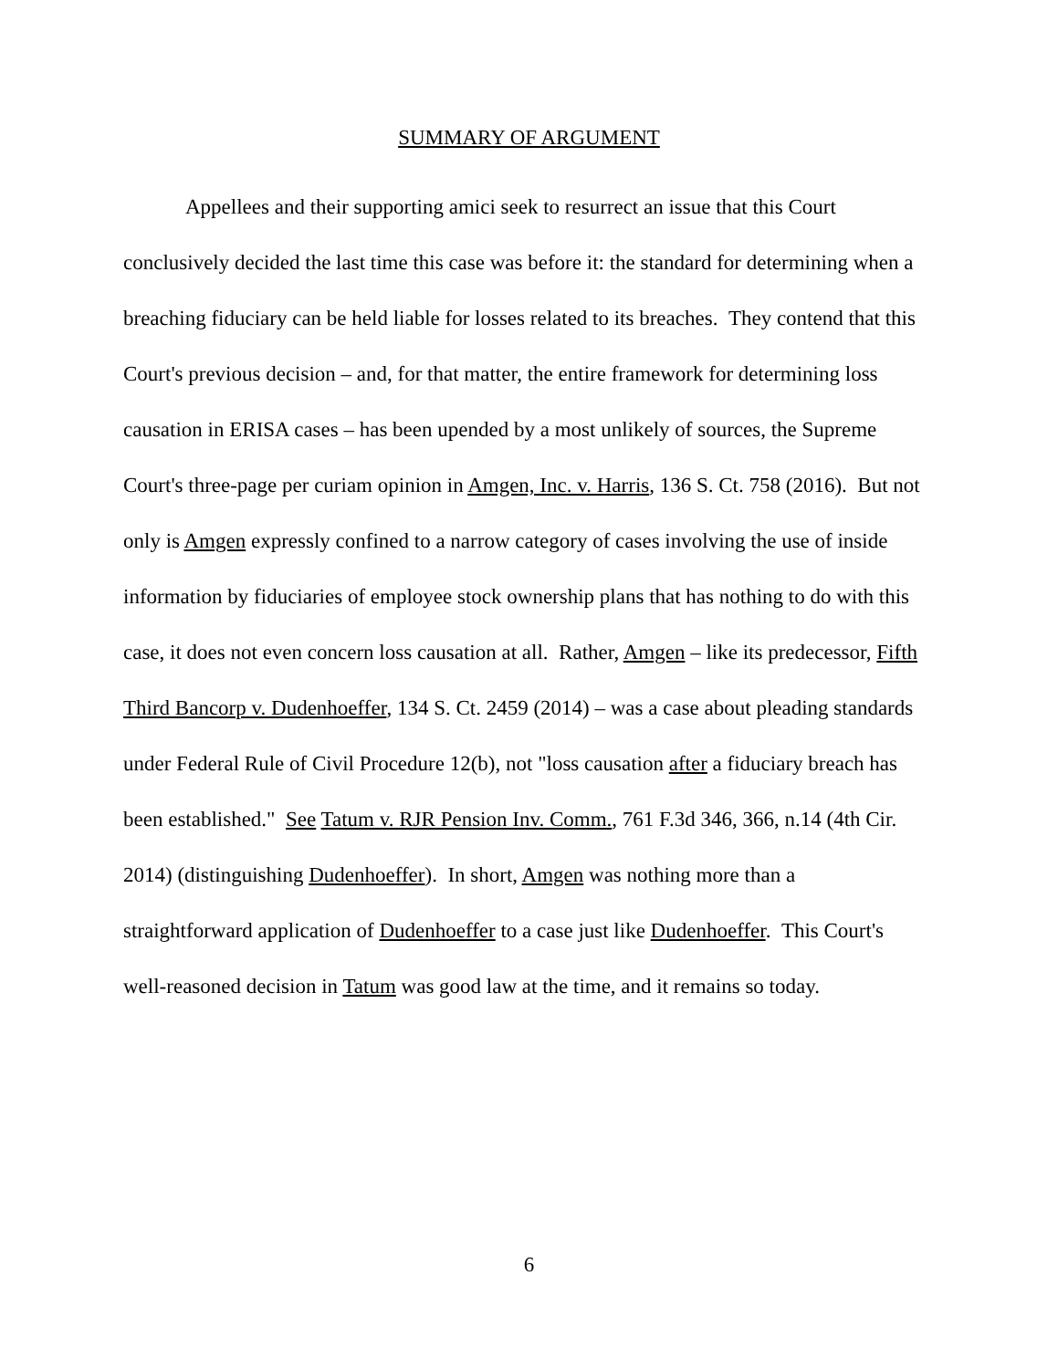SUMMARY OF ARGUMENT
Appellees and their supporting amici seek to resurrect an issue that this Court conclusively decided the last time this case was before it: the standard for determining when a breaching fiduciary can be held liable for losses related to its breaches. They contend that this Court's previous decision – and, for that matter, the entire framework for determining loss causation in ERISA cases – has been upended by a most unlikely of sources, the Supreme Court's three-page per curiam opinion in Amgen, Inc. v. Harris, 136 S. Ct. 758 (2016). But not only is Amgen expressly confined to a narrow category of cases involving the use of inside information by fiduciaries of employee stock ownership plans that has nothing to do with this case, it does not even concern loss causation at all. Rather, Amgen – like its predecessor, Fifth Third Bancorp v. Dudenhoeffer, 134 S. Ct. 2459 (2014) – was a case about pleading standards under Federal Rule of Civil Procedure 12(b), not "loss causation after a fiduciary breach has been established." See Tatum v. RJR Pension Inv. Comm., 761 F.3d 346, 366, n.14 (4th Cir. 2014) (distinguishing Dudenhoeffer). In short, Amgen was nothing more than a straightforward application of Dudenhoeffer to a case just like Dudenhoeffer. This Court's well-reasoned decision in Tatum was good law at the time, and it remains so today.
6